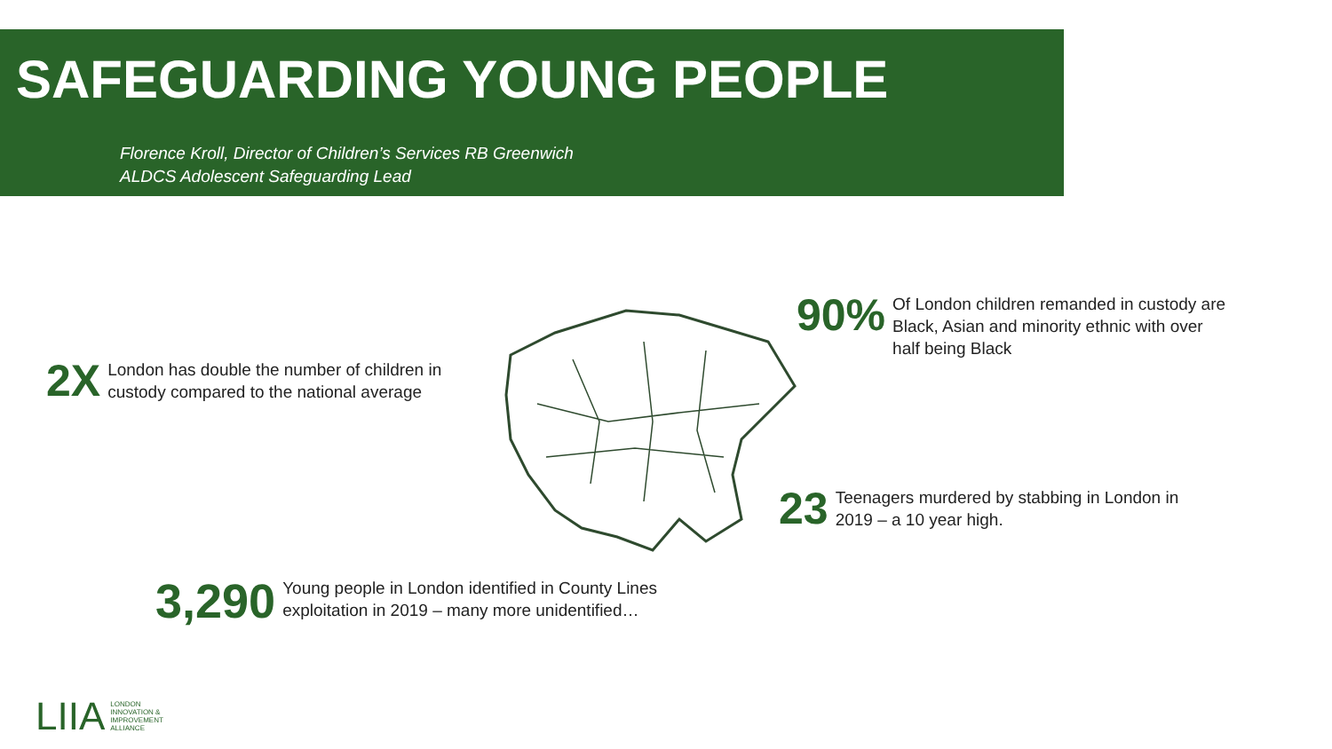SAFEGUARDING YOUNG PEOPLE
Florence Kroll, Director of Children’s Services RB Greenwich
ALDCS Adolescent Safeguarding Lead
2X
London has double the number of children in
custody compared to the national average
90%
Of London children remanded in custody are
Black, Asian and minority ethnic with over
half being Black
23
Teenagers murdered by stabbing in London in
2019 – a 10 year high.
3,290
Young people in London identified in County Lines
exploitation in 2019 – many more unidentified…
LIIA LONDON
INNOVATION &
IMPROVEMENT
ALLIANCE